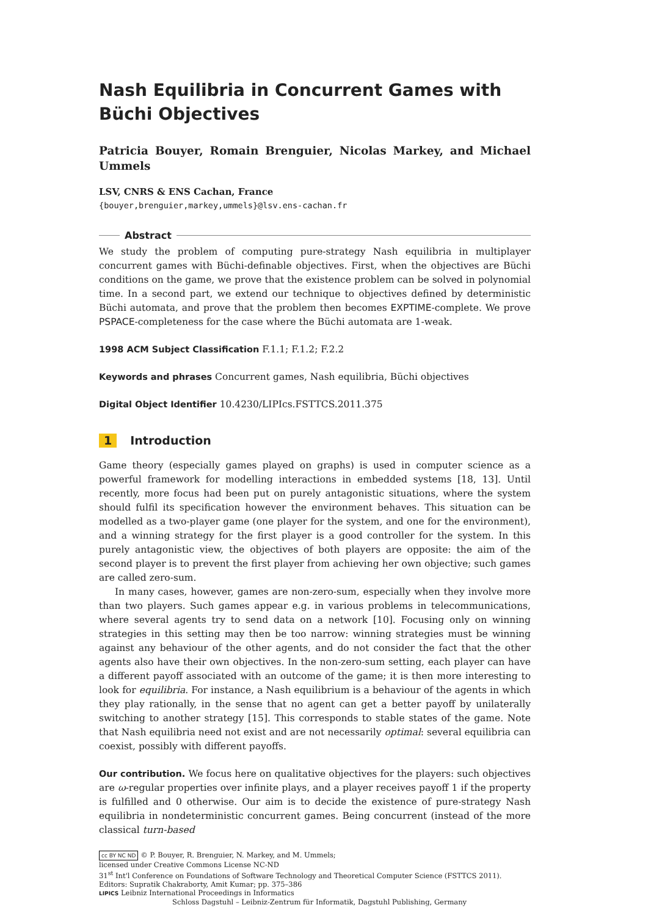Nash Equilibria in Concurrent Games with Büchi Objectives
Patricia Bouyer, Romain Brenguier, Nicolas Markey, and Michael Ummels
LSV, CNRS & ENS Cachan, France
{bouyer,brenguier,markey,ummels}@lsv.ens-cachan.fr
Abstract
We study the problem of computing pure-strategy Nash equilibria in multiplayer concurrent games with Büchi-definable objectives. First, when the objectives are Büchi conditions on the game, we prove that the existence problem can be solved in polynomial time. In a second part, we extend our technique to objectives defined by deterministic Büchi automata, and prove that the problem then becomes EXPTIME-complete. We prove PSPACE-completeness for the case where the Büchi automata are 1-weak.
1998 ACM Subject Classification F.1.1; F.1.2; F.2.2
Keywords and phrases Concurrent games, Nash equilibria, Büchi objectives
Digital Object Identifier 10.4230/LIPIcs.FSTTCS.2011.375
1 Introduction
Game theory (especially games played on graphs) is used in computer science as a powerful framework for modelling interactions in embedded systems [18, 13]. Until recently, more focus had been put on purely antagonistic situations, where the system should fulfil its specification however the environment behaves. This situation can be modelled as a two-player game (one player for the system, and one for the environment), and a winning strategy for the first player is a good controller for the system. In this purely antagonistic view, the objectives of both players are opposite: the aim of the second player is to prevent the first player from achieving her own objective; such games are called zero-sum.
In many cases, however, games are non-zero-sum, especially when they involve more than two players. Such games appear e.g. in various problems in telecommunications, where several agents try to send data on a network [10]. Focusing only on winning strategies in this setting may then be too narrow: winning strategies must be winning against any behaviour of the other agents, and do not consider the fact that the other agents also have their own objectives. In the non-zero-sum setting, each player can have a different payoff associated with an outcome of the game; it is then more interesting to look for equilibria. For instance, a Nash equilibrium is a behaviour of the agents in which they play rationally, in the sense that no agent can get a better payoff by unilaterally switching to another strategy [15]. This corresponds to stable states of the game. Note that Nash equilibria need not exist and are not necessarily optimal: several equilibria can coexist, possibly with different payoffs.
Our contribution. We focus here on qualitative objectives for the players: such objectives are ω-regular properties over infinite plays, and a player receives payoff 1 if the property is fulfilled and 0 otherwise. Our aim is to decide the existence of pure-strategy Nash equilibria in nondeterministic concurrent games. Being concurrent (instead of the more classical turn-based
cc BY NC ND © P. Bouyer, R. Brenguier, N. Markey, and M. Ummels;
licensed under Creative Commons License NC-ND
31<sup>st</sup> Int'l Conference on Foundations of Software Technology and Theoretical Computer Science (FSTTCS 2011).
Editors: Supratik Chakraborty, Amit Kumar; pp. 375–386
LIPICS Leibniz International Proceedings in Informatics
Schloss Dagstuhl – Leibniz-Zentrum für Informatik, Dagstuhl Publishing, Germany